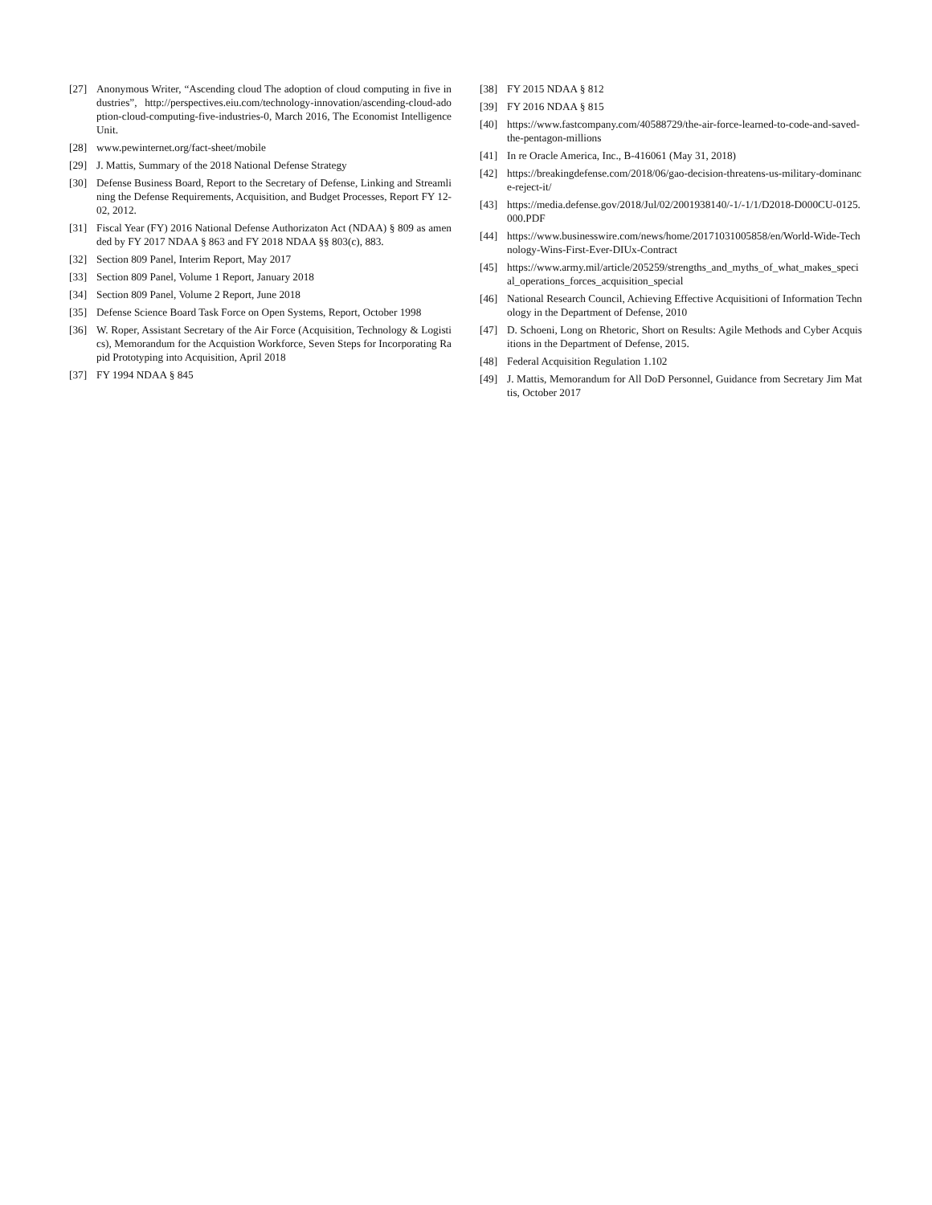[27] Anonymous Writer, “Ascending cloud The adoption of cloud computing in five industries”, http://perspectives.eiu.com/technology-innovation/ascending-cloud-adoption-cloud-computing-five-industries-0, March 2016, The Economist Intelligence Unit.
[28] www.pewinternet.org/fact-sheet/mobile
[29] J. Mattis, Summary of the 2018 National Defense Strategy
[30] Defense Business Board, Report to the Secretary of Defense, Linking and Streamlining the Defense Requirements, Acquisition, and Budget Processes, Report FY 12-02, 2012.
[31] Fiscal Year (FY) 2016 National Defense Authorizaton Act (NDAA) § 809 as amended by FY 2017 NDAA § 863 and FY 2018 NDAA §§ 803(c), 883.
[32] Section 809 Panel, Interim Report, May 2017
[33] Section 809 Panel, Volume 1 Report, January 2018
[34] Section 809 Panel, Volume 2 Report, June 2018
[35] Defense Science Board Task Force on Open Systems, Report, October 1998
[36] W. Roper, Assistant Secretary of the Air Force (Acquisition, Technology & Logistics), Memorandum for the Acquistion Workforce, Seven Steps for Incorporating Rapid Prototyping into Acquisition, April 2018
[37] FY 1994 NDAA § 845
[38] FY 2015 NDAA § 812
[39] FY 2016 NDAA § 815
[40] https://www.fastcompany.com/40588729/the-air-force-learned-to-code-and-saved-the-pentagon-millions
[41] In re Oracle America, Inc., B-416061 (May 31, 2018)
[42] https://breakingdefense.com/2018/06/gao-decision-threatens-us-military-dominance-reject-it/
[43] https://media.defense.gov/2018/Jul/02/2001938140/-1/-1/1/D2018-D000CU-0125.000.PDF
[44] https://www.businesswire.com/news/home/20171031005858/en/World-Wide-Technology-Wins-First-Ever-DIUx-Contract
[45] https://www.army.mil/article/205259/strengths_and_myths_of_what_makes_special_operations_forces_acquisition_special
[46] National Research Council, Achieving Effective Acquisitioni of Information Technology in the Department of Defense, 2010
[47] D. Schoeni, Long on Rhetoric, Short on Results: Agile Methods and Cyber Acquisitions in the Department of Defense, 2015.
[48] Federal Acquisition Regulation 1.102
[49] J. Mattis, Memorandum for All DoD Personnel, Guidance from Secretary Jim Mattis, October 2017